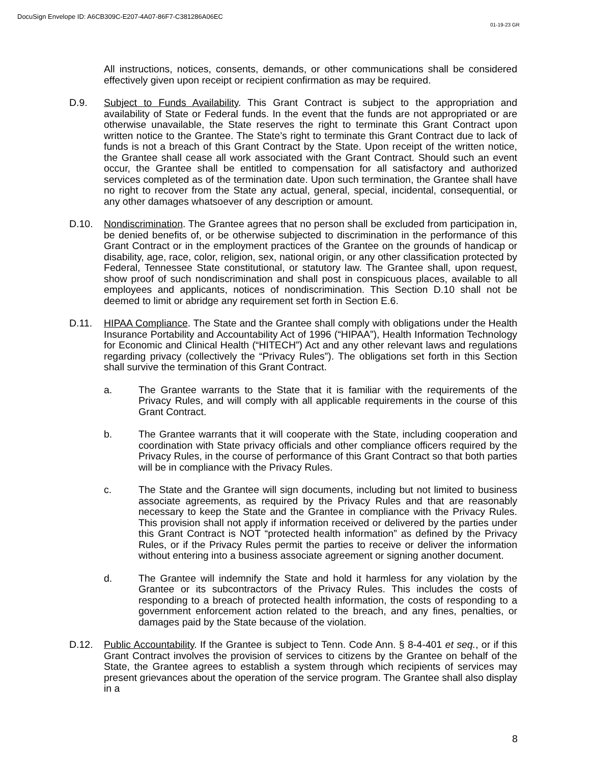DocuSign Envelope ID: A6CB309C-E207-4A07-86F7-C381286A06EC
01-19-23 GR
All instructions, notices, consents, demands, or other communications shall be considered effectively given upon receipt or recipient confirmation as may be required.
D.9. Subject to Funds Availability. This Grant Contract is subject to the appropriation and availability of State or Federal funds. In the event that the funds are not appropriated or are otherwise unavailable, the State reserves the right to terminate this Grant Contract upon written notice to the Grantee. The State’s right to terminate this Grant Contract due to lack of funds is not a breach of this Grant Contract by the State. Upon receipt of the written notice, the Grantee shall cease all work associated with the Grant Contract. Should such an event occur, the Grantee shall be entitled to compensation for all satisfactory and authorized services completed as of the termination date. Upon such termination, the Grantee shall have no right to recover from the State any actual, general, special, incidental, consequential, or any other damages whatsoever of any description or amount.
D.10. Nondiscrimination. The Grantee agrees that no person shall be excluded from participation in, be denied benefits of, or be otherwise subjected to discrimination in the performance of this Grant Contract or in the employment practices of the Grantee on the grounds of handicap or disability, age, race, color, religion, sex, national origin, or any other classification protected by Federal, Tennessee State constitutional, or statutory law. The Grantee shall, upon request, show proof of such nondiscrimination and shall post in conspicuous places, available to all employees and applicants, notices of nondiscrimination. This Section D.10 shall not be deemed to limit or abridge any requirement set forth in Section E.6.
D.11. HIPAA Compliance. The State and the Grantee shall comply with obligations under the Health Insurance Portability and Accountability Act of 1996 (“HIPAA”), Health Information Technology for Economic and Clinical Health (“HITECH”) Act and any other relevant laws and regulations regarding privacy (collectively the “Privacy Rules”). The obligations set forth in this Section shall survive the termination of this Grant Contract.
a. The Grantee warrants to the State that it is familiar with the requirements of the Privacy Rules, and will comply with all applicable requirements in the course of this Grant Contract.
b. The Grantee warrants that it will cooperate with the State, including cooperation and coordination with State privacy officials and other compliance officers required by the Privacy Rules, in the course of performance of this Grant Contract so that both parties will be in compliance with the Privacy Rules.
c. The State and the Grantee will sign documents, including but not limited to business associate agreements, as required by the Privacy Rules and that are reasonably necessary to keep the State and the Grantee in compliance with the Privacy Rules. This provision shall not apply if information received or delivered by the parties under this Grant Contract is NOT “protected health information” as defined by the Privacy Rules, or if the Privacy Rules permit the parties to receive or deliver the information without entering into a business associate agreement or signing another document.
d. The Grantee will indemnify the State and hold it harmless for any violation by the Grantee or its subcontractors of the Privacy Rules. This includes the costs of responding to a breach of protected health information, the costs of responding to a government enforcement action related to the breach, and any fines, penalties, or damages paid by the State because of the violation.
D.12. Public Accountability. If the Grantee is subject to Tenn. Code Ann. § 8-4-401 et seq., or if this Grant Contract involves the provision of services to citizens by the Grantee on behalf of the State, the Grantee agrees to establish a system through which recipients of services may present grievances about the operation of the service program. The Grantee shall also display in a
8